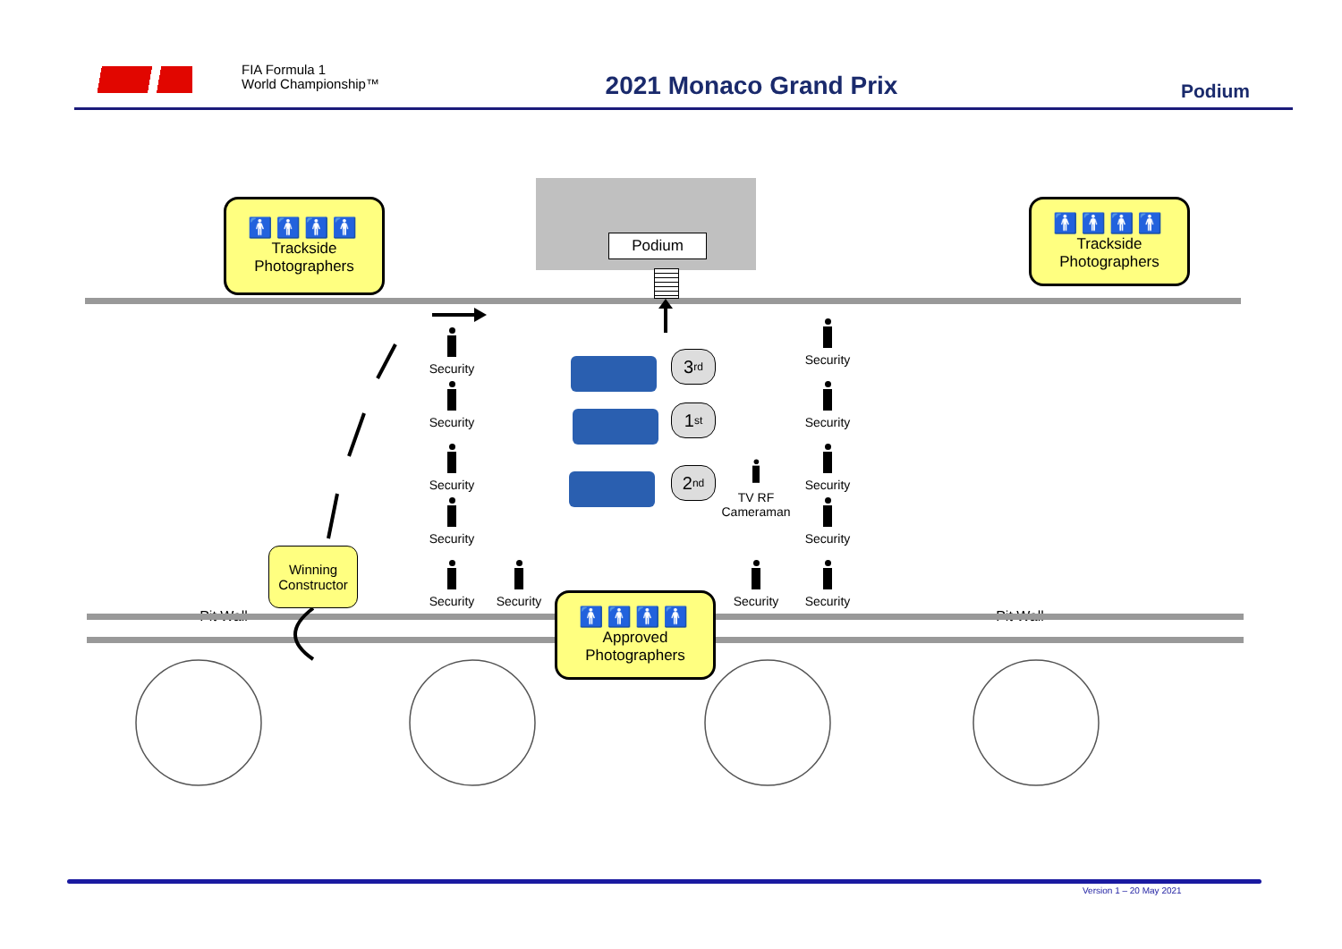FIA Formula 1
World Championship™
2021 Monaco Grand Prix
Podium
🚹🚹🚹🚹
Trackside
Photographers
Podium
🚹🚹🚹🚹
Trackside
Photographers
Security
Security
3<sup>rd</sup>
Security
Security
1<sup>st</sup>
Security
Security
2<sup>nd</sup>
TV RF
Cameraman
Security
Security
Winning
Constructor
Security
Security
Security
Security
Pit Wall
🚹🚹🚹🚹
Approved
Photographers
Pit Wall
Version 1 – 20 May 2021